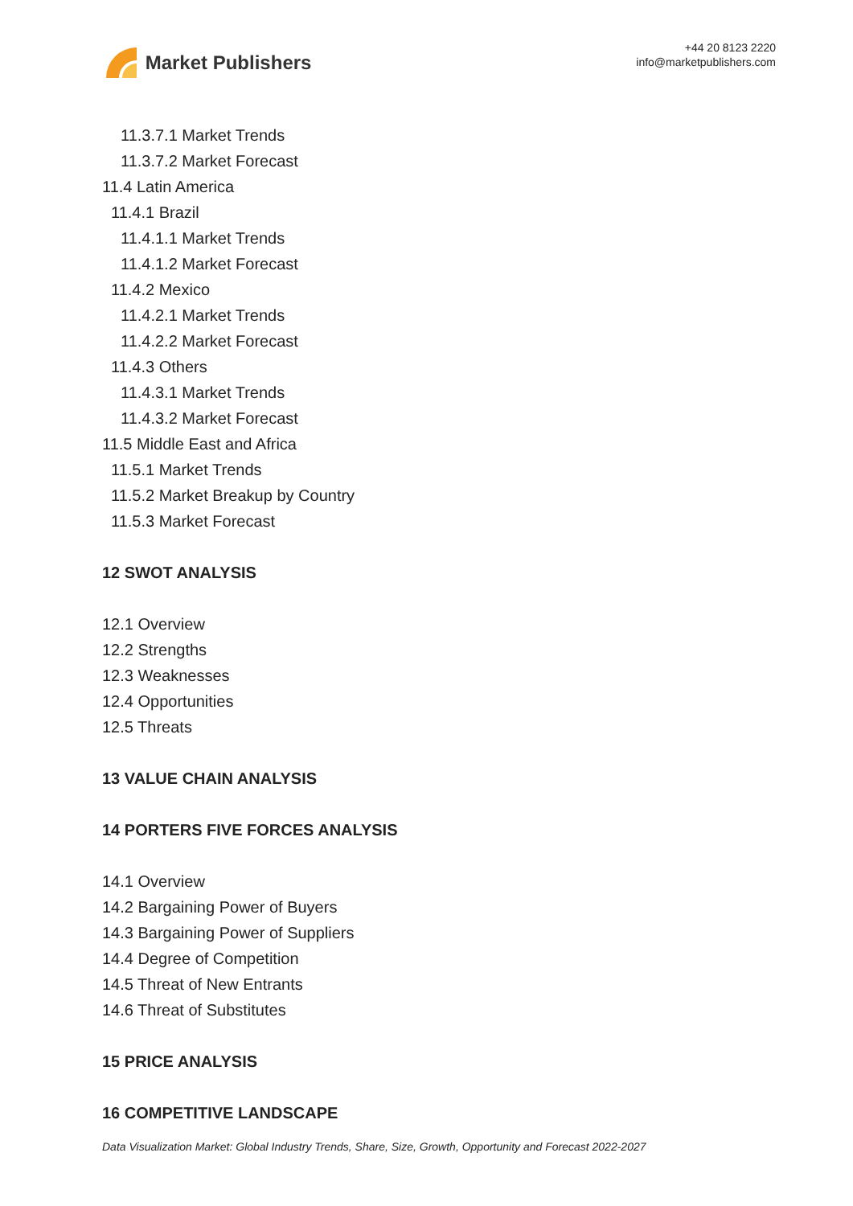Market Publishers
+44 20 8123 2220
info@marketpublishers.com
11.3.7.1 Market Trends
11.3.7.2 Market Forecast
11.4 Latin America
11.4.1 Brazil
11.4.1.1 Market Trends
11.4.1.2 Market Forecast
11.4.2 Mexico
11.4.2.1 Market Trends
11.4.2.2 Market Forecast
11.4.3 Others
11.4.3.1 Market Trends
11.4.3.2 Market Forecast
11.5 Middle East and Africa
11.5.1 Market Trends
11.5.2 Market Breakup by Country
11.5.3 Market Forecast
12 SWOT ANALYSIS
12.1 Overview
12.2 Strengths
12.3 Weaknesses
12.4 Opportunities
12.5 Threats
13 VALUE CHAIN ANALYSIS
14 PORTERS FIVE FORCES ANALYSIS
14.1 Overview
14.2 Bargaining Power of Buyers
14.3 Bargaining Power of Suppliers
14.4 Degree of Competition
14.5 Threat of New Entrants
14.6 Threat of Substitutes
15 PRICE ANALYSIS
16 COMPETITIVE LANDSCAPE
Data Visualization Market: Global Industry Trends, Share, Size, Growth, Opportunity and Forecast 2022-2027